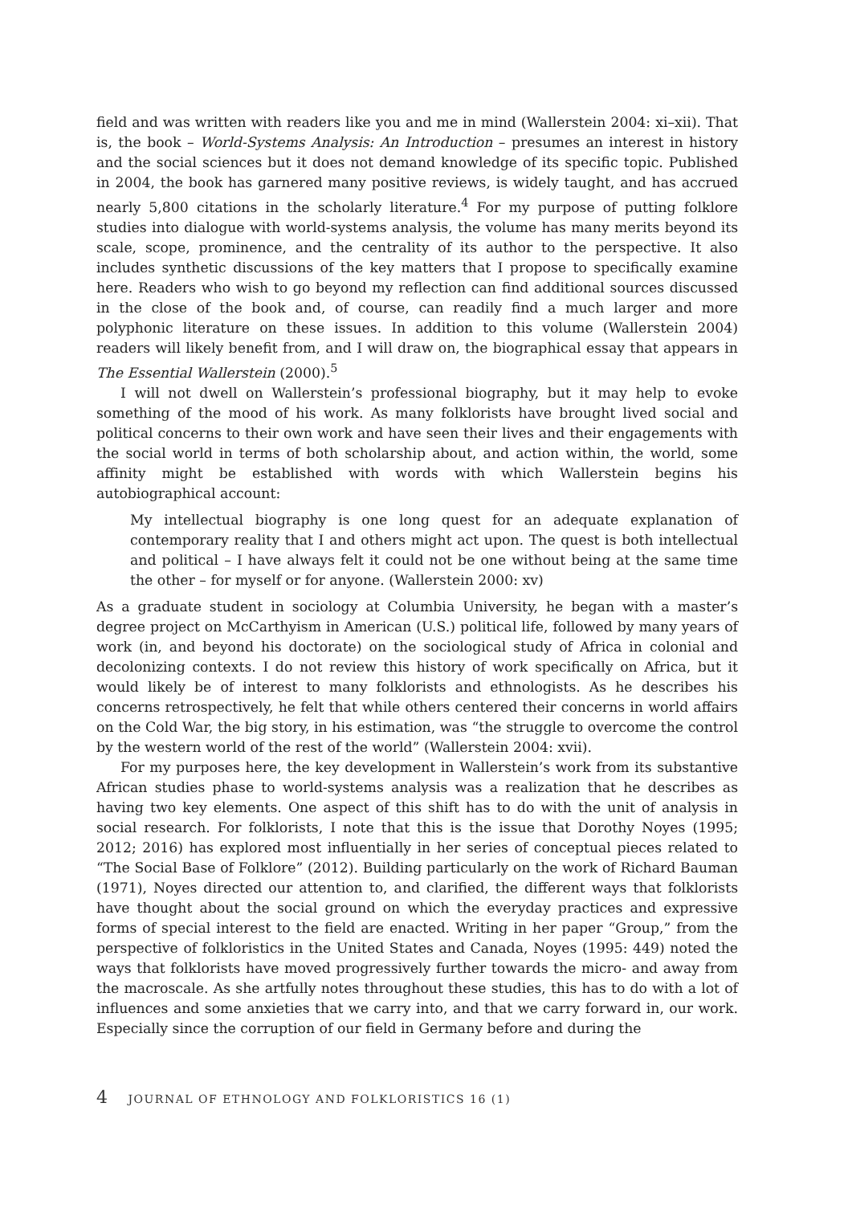field and was written with readers like you and me in mind (Wallerstein 2004: xi–xii). That is, the book – World-Systems Analysis: An Introduction – presumes an interest in history and the social sciences but it does not demand knowledge of its specific topic. Published in 2004, the book has garnered many positive reviews, is widely taught, and has accrued nearly 5,800 citations in the scholarly literature.<sup>4</sup> For my purpose of putting folklore studies into dialogue with world-systems analysis, the volume has many merits beyond its scale, scope, prominence, and the centrality of its author to the perspective. It also includes synthetic discussions of the key matters that I propose to specifically examine here. Readers who wish to go beyond my reflection can find additional sources discussed in the close of the book and, of course, can readily find a much larger and more polyphonic literature on these issues. In addition to this volume (Wallerstein 2004) readers will likely benefit from, and I will draw on, the biographical essay that appears in The Essential Wallerstein (2000).<sup>5</sup>
I will not dwell on Wallerstein’s professional biography, but it may help to evoke something of the mood of his work. As many folklorists have brought lived social and political concerns to their own work and have seen their lives and their engagements with the social world in terms of both scholarship about, and action within, the world, some affinity might be established with words with which Wallerstein begins his autobiographical account:
My intellectual biography is one long quest for an adequate explanation of contemporary reality that I and others might act upon. The quest is both intellectual and political – I have always felt it could not be one without being at the same time the other – for myself or for anyone. (Wallerstein 2000: xv)
As a graduate student in sociology at Columbia University, he began with a master’s degree project on McCarthyism in American (U.S.) political life, followed by many years of work (in, and beyond his doctorate) on the sociological study of Africa in colonial and decolonizing contexts. I do not review this history of work specifically on Africa, but it would likely be of interest to many folklorists and ethnologists. As he describes his concerns retrospectively, he felt that while others centered their concerns in world affairs on the Cold War, the big story, in his estimation, was “the struggle to overcome the control by the western world of the rest of the world” (Wallerstein 2004: xvii).
For my purposes here, the key development in Wallerstein’s work from its substantive African studies phase to world-systems analysis was a realization that he describes as having two key elements. One aspect of this shift has to do with the unit of analysis in social research. For folklorists, I note that this is the issue that Dorothy Noyes (1995; 2012; 2016) has explored most influentially in her series of conceptual pieces related to “The Social Base of Folklore” (2012). Building particularly on the work of Richard Bauman (1971), Noyes directed our attention to, and clarified, the different ways that folklorists have thought about the social ground on which the everyday practices and expressive forms of special interest to the field are enacted. Writing in her paper “Group,” from the perspective of folkloristics in the United States and Canada, Noyes (1995: 449) noted the ways that folklorists have moved progressively further towards the micro- and away from the macroscale. As she artfully notes throughout these studies, this has to do with a lot of influences and some anxieties that we carry into, and that we carry forward in, our work. Especially since the corruption of our field in Germany before and during the
4 JOURNAL OF ETHNOLOGY AND FOLKLORISTICS 16 (1)